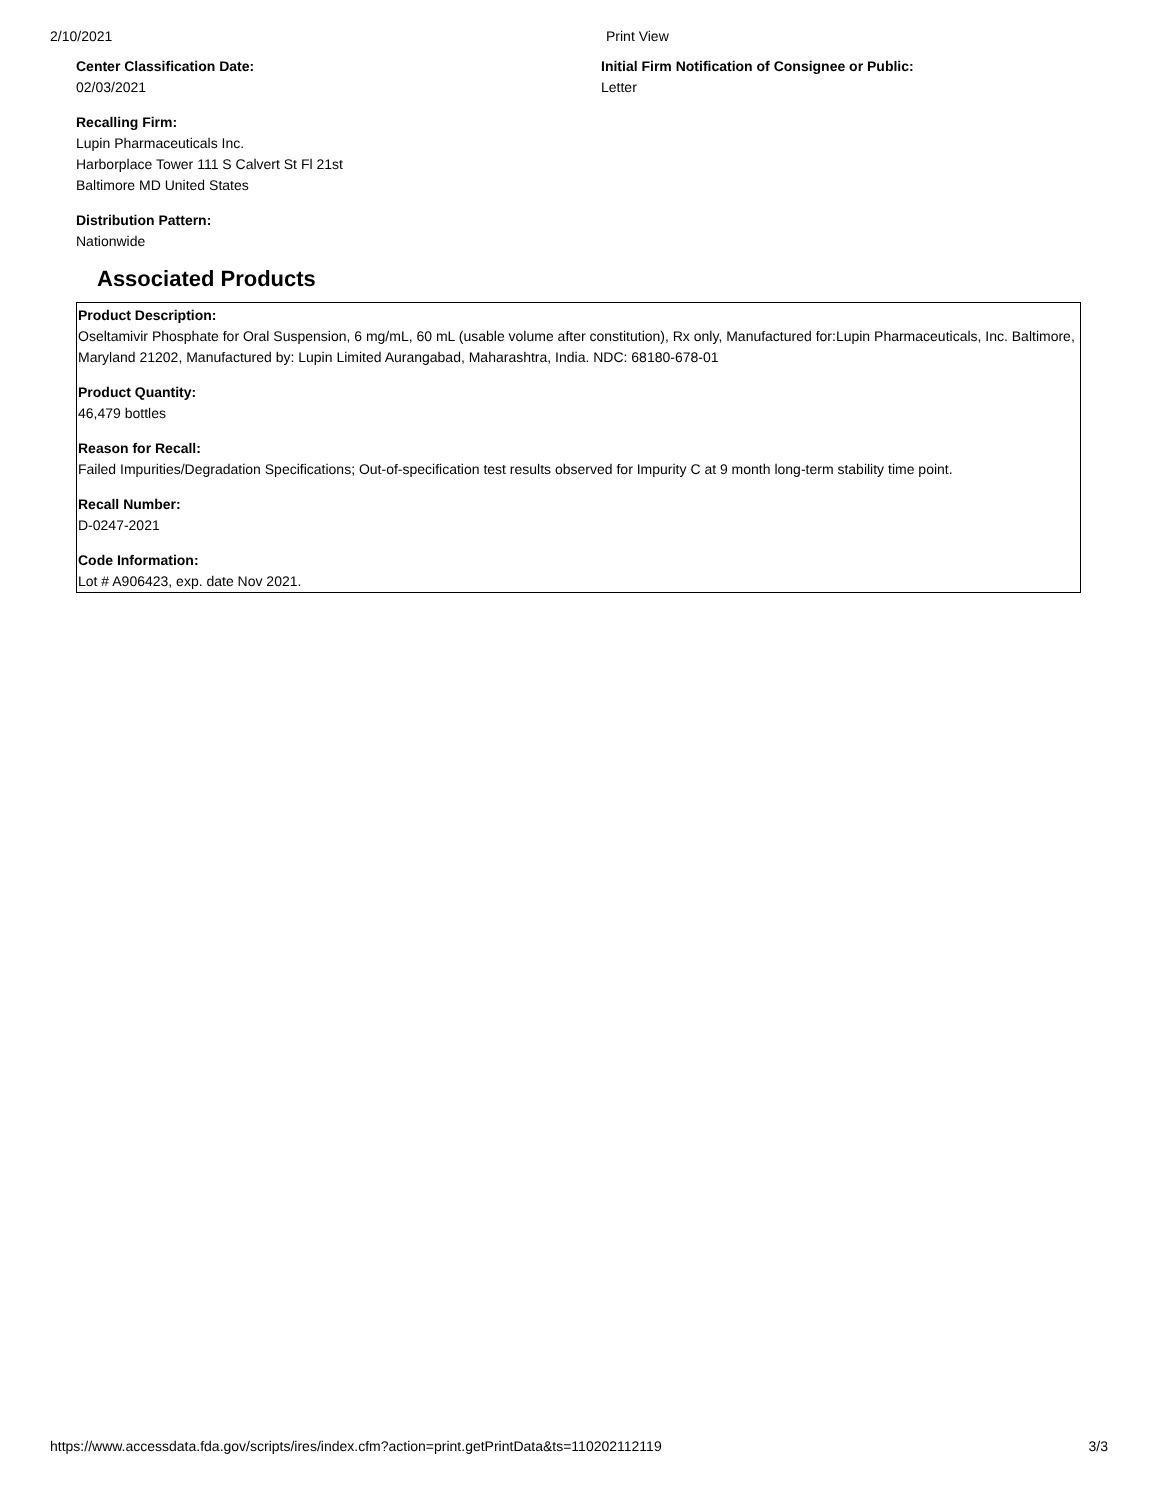2/10/2021 Print View
Center Classification Date:
02/03/2021
Initial Firm Notification of Consignee or Public:
Letter
Recalling Firm:
Lupin Pharmaceuticals Inc.
Harborplace Tower 111 S Calvert St Fl 21st
Baltimore MD United States
Distribution Pattern:
Nationwide
Associated Products
Product Description:
Oseltamivir Phosphate for Oral Suspension, 6 mg/mL, 60 mL (usable volume after constitution), Rx only, Manufactured for:Lupin Pharmaceuticals, Inc. Baltimore, Maryland 21202, Manufactured by: Lupin Limited Aurangabad, Maharashtra, India. NDC: 68180-678-01
Product Quantity:
46,479 bottles
Reason for Recall:
Failed Impurities/Degradation Specifications; Out-of-specification test results observed for Impurity C at 9 month long-term stability time point.
Recall Number:
D-0247-2021
Code Information:
Lot # A906423, exp. date Nov 2021.
https://www.accessdata.fda.gov/scripts/ires/index.cfm?action=print.getPrintData&ts=110202112119 3/3